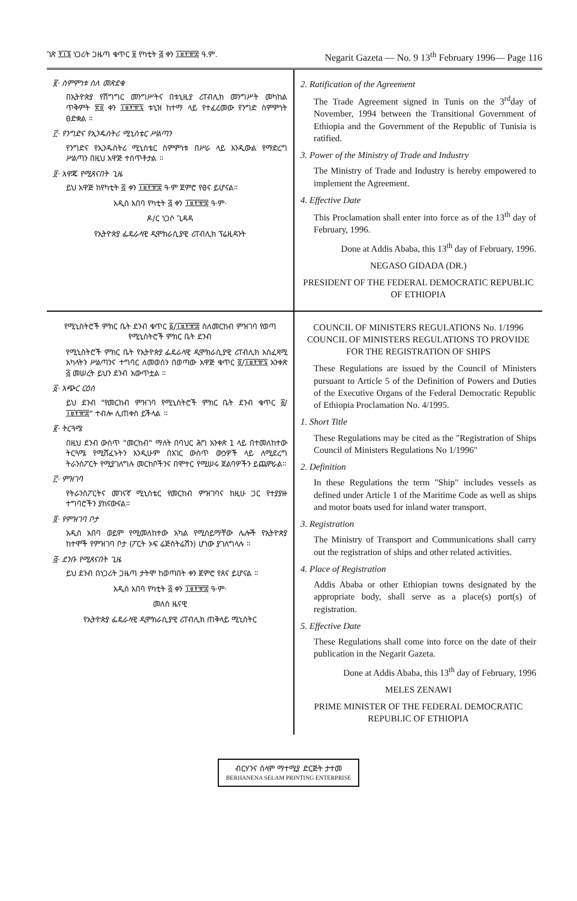ገጽ ፻፲፮ ነጋሪት ጋዜጣ ቁጥር ፱ የካቲት ፭ ቀን ፲፱፻፹፰ ዓ.ም. Negarit Gazeta — No. 9 13<sup>th</sup> February 1996— Page 116
፪· ስምምነቱ ስለ መጽደቁ
በኢትዮጵያ የሽግግር መንግሥትና በቱኒዚያ ሪፐብሊክ መንግሥት መካከል ጥቅምት ፳፬ ቀን ፲፱፻፹፯ ቱኒዝ ከተማ ላይ የተፈረመው የንግድ ስምምነት ፀድቋል ።
፫· የንግድና የኢንዱስትሪ ሚኒስቴር ሥልጣን
የንግድና የኢንዱስትሪ ሚኒስቴር ስምምነቱ በሥራ ላይ እንዲውል የማድረግ ሥልጣን በዚህ አዋጅ ተሰጥቶታል ።
፬· አዋጁ የሚጸናበት ጊዜ
ይህ አዋጅ ከየካቲት ፭ ቀን ፲፱፻፹፰ ዓ·ም ጀምሮ የፀና ይሆናል።
አዲስ አበባ የካቲት ፭ ቀን ፲፱፻፹፰ ዓ·ም·
ዶ/ር ነጋሶ ጊዳዳ
የኢትዮጵያ ፌዴራላዊ ዲሞክራሲያዊ ሪፐብሊክ ፕሬዚዳንት
2. Ratification of the Agreement
The Trade Agreement signed in Tunis on the 3<sup>rd</sup>day of November, 1994 between the Transitional Government of Ethiopia and the Government of the Republic of Tunisia is ratified.
3. Power of the Ministry of Trade and Industry
The Ministry of Trade and Industry is hereby empowered to implement the Agreement.
4. Effective Date
This Proclamation shall enter into force as of the 13<sup>th</sup> day of February, 1996.
Done at Addis Ababa, this 13<sup>th</sup> day of February, 1996.
NEGASO GIDADA (DR.)
PRESIDENT OF THE FEDERAL DEMOCRATIC REPUBLIC OF ETHIOPIA
የሚኒስትሮች ምክር ቤት ደንብ ቁጥር ፩/፲፱፻፹፰ ስለመርከብ ምዝገባ የወጣ የሚኒስትሮች ምክር ቤት ደንብ
የሚኒስትሮች ምክር ቤት የኢትዮጵያ ፌዴራላዊ ዲሞክራሲያዊ ሪፐብሊክ አስፈጻሚ አካላትን ሥልጣንና ተግባር ለመወሰን በወጣው አዋጅ ቁጥር ፬/፲፱፻፹፯ አንቀጽ ፭ መሠረት ይህን ደንብ አውጥቷል ።
፩· አጭር ርዕስ
ይህ ደንብ "የመርከብ ምዝገባ የሚኒስትሮች ምክር ቤት ደንብ ቁጥር ፩/፲፱፻፹፰" ተብሎ ሊጠቀስ ይችላል ።
፪· ትርጓሜ
በዚህ ደንብ ውስጥ "መርከብ" ማለት በባህር ሕግ አንቀጽ 1 ላይ በተመለከተው ትርጓሜ የሚሸፈኑትን እንዲሁም በአገር ውስጥ ውኃዎች ላይ ለሚደረግ ትራንስፖርት የሚያገለግሉ መርከቦችንና በሞተር የሚሠሩ ጀልባዎችን ይጨምራል።
፫· ምዝገባ
የትራንስፖርትና መገናኛ ሚኒስቴር የመርከብ ምዝገባና ከዚሁ ጋር የተያያዙ ተግባሮችን ያከናውናል።
፬· የምዝገባ ቦታ
አዲስ አበባ ወይም የሚመለከተው አካል የሚሰይማቸው ሌሎች የኢትዮጵያ ከተሞች የምዝገባ ቦታ (ፖርት ኦፍ ሬጅስትሬሽን) ሆነው ያገለግላሉ ።
፭· ደንቡ የሚጸናበት ጊዜ
ይህ ደንብ በነጋሪት ጋዜጣ ታትሞ ከወጣበት ቀን ጀምሮ የጸና ይሆናል ።
አዲስ አበባ የካቲት ፭ ቀን ፲፱፻፹፰ ዓ·ም·
መለስ ዜናዊ
የኢትዮጵያ ፌዴራላዊ ዲሞክራሲያዊ ሪፐብሊክ ጠቅላይ ሚኒስትር
COUNCIL OF MINISTERS REGULATIONS No. 1/1996
COUNCIL OF MINISTERS REGULATIONS TO PROVIDE FOR THE REGISTRATION OF SHIPS
These Regulations are issued by the Council of Ministers pursuant to Article 5 of the Definition of Powers and Duties of the Executive Organs of the Federal Democratic Republic of Ethiopia Proclamation No. 4/1995.
1. Short Title
These Regulations may be cited as the "Registration of Ships Council of Ministers Regulations No 1/1996"
2. Definition
In these Regulations the term "Ship" includes vessels as defined under Article 1 of the Maritime Code as well as ships and motor boats used for inland water transport.
3. Registration
The Ministry of Transport and Communications shall carry out the registration of ships and other related activities.
4. Place of Registration
Addis Ababa or other Ethiopian towns designated by the appropriate body, shall serve as a place(s) port(s) of registration.
5. Effective Date
These Regulations shall come into force on the date of their publication in the Negarit Gazeta.
Done at Addis Ababa, this 13<sup>th</sup> day of February, 1996
MELES ZENAWI
PRIME MINISTER OF THE FEDERAL DEMOCRATIC REPUBLIC OF ETHIOPIA
ብርሃንና ሰላም ማተሚያ ድርጅት ታተመ
BERHANENA SELAM PRINTING ENTERPRISE